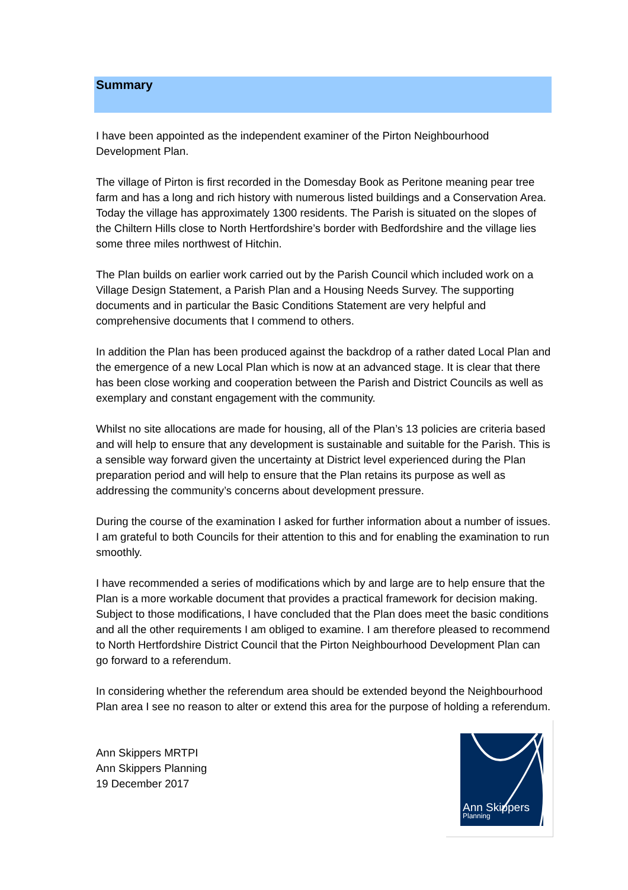Summary
I have been appointed as the independent examiner of the Pirton Neighbourhood Development Plan.
The village of Pirton is first recorded in the Domesday Book as Peritone meaning pear tree farm and has a long and rich history with numerous listed buildings and a Conservation Area. Today the village has approximately 1300 residents. The Parish is situated on the slopes of the Chiltern Hills close to North Hertfordshire’s border with Bedfordshire and the village lies some three miles northwest of Hitchin.
The Plan builds on earlier work carried out by the Parish Council which included work on a Village Design Statement, a Parish Plan and a Housing Needs Survey. The supporting documents and in particular the Basic Conditions Statement are very helpful and comprehensive documents that I commend to others.
In addition the Plan has been produced against the backdrop of a rather dated Local Plan and the emergence of a new Local Plan which is now at an advanced stage. It is clear that there has been close working and cooperation between the Parish and District Councils as well as exemplary and constant engagement with the community.
Whilst no site allocations are made for housing, all of the Plan’s 13 policies are criteria based and will help to ensure that any development is sustainable and suitable for the Parish. This is a sensible way forward given the uncertainty at District level experienced during the Plan preparation period and will help to ensure that the Plan retains its purpose as well as addressing the community’s concerns about development pressure.
During the course of the examination I asked for further information about a number of issues. I am grateful to both Councils for their attention to this and for enabling the examination to run smoothly.
I have recommended a series of modifications which by and large are to help ensure that the Plan is a more workable document that provides a practical framework for decision making. Subject to those modifications, I have concluded that the Plan does meet the basic conditions and all the other requirements I am obliged to examine. I am therefore pleased to recommend to North Hertfordshire District Council that the Pirton Neighbourhood Development Plan can go forward to a referendum.
In considering whether the referendum area should be extended beyond the Neighbourhood Plan area I see no reason to alter or extend this area for the purpose of holding a referendum.
Ann Skippers MRTPI
Ann Skippers Planning
19 December 2017
Ann Skippers
Planning